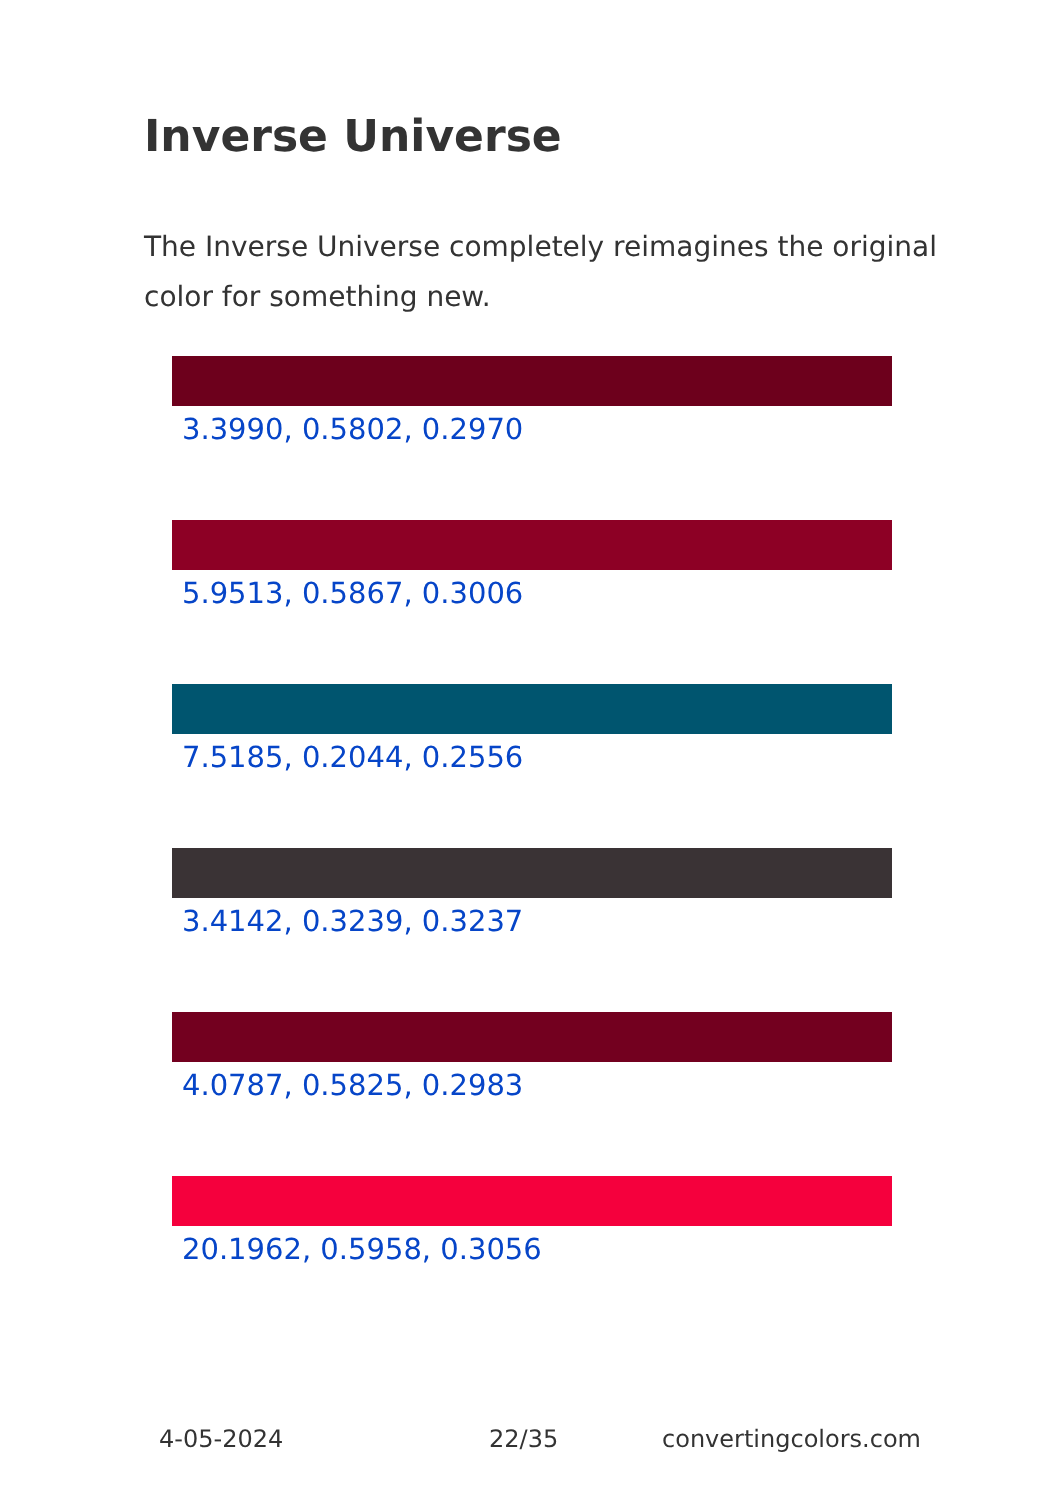Inverse Universe
The Inverse Universe completely reimagines the original color for something new.
3.3990, 0.5802, 0.2970
5.9513, 0.5867, 0.3006
7.5185, 0.2044, 0.2556
3.4142, 0.3239, 0.3237
4.0787, 0.5825, 0.2983
20.1962, 0.5958, 0.3056
4-05-2024 22/35 convertingcolors.com